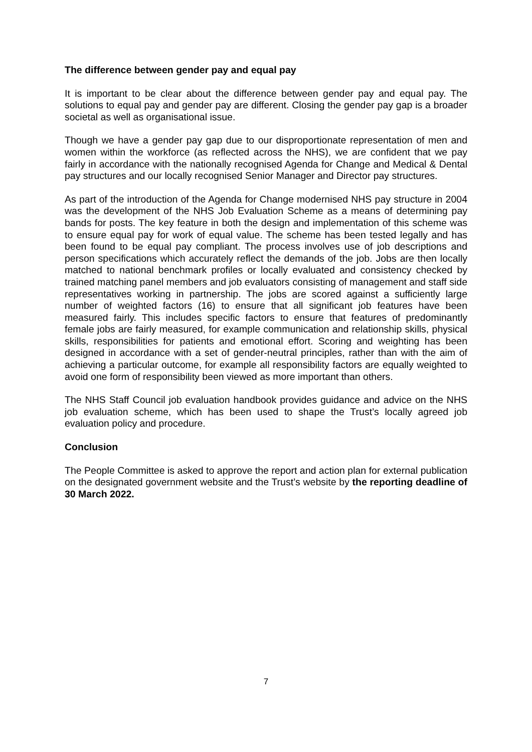The difference between gender pay and equal pay
It is important to be clear about the difference between gender pay and equal pay. The solutions to equal pay and gender pay are different. Closing the gender pay gap is a broader societal as well as organisational issue.
Though we have a gender pay gap due to our disproportionate representation of men and women within the workforce (as reflected across the NHS), we are confident that we pay fairly in accordance with the nationally recognised Agenda for Change and Medical & Dental pay structures and our locally recognised Senior Manager and Director pay structures.
As part of the introduction of the Agenda for Change modernised NHS pay structure in 2004 was the development of the NHS Job Evaluation Scheme as a means of determining pay bands for posts. The key feature in both the design and implementation of this scheme was to ensure equal pay for work of equal value. The scheme has been tested legally and has been found to be equal pay compliant. The process involves use of job descriptions and person specifications which accurately reflect the demands of the job. Jobs are then locally matched to national benchmark profiles or locally evaluated and consistency checked by trained matching panel members and job evaluators consisting of management and staff side representatives working in partnership. The jobs are scored against a sufficiently large number of weighted factors (16) to ensure that all significant job features have been measured fairly. This includes specific factors to ensure that features of predominantly female jobs are fairly measured, for example communication and relationship skills, physical skills, responsibilities for patients and emotional effort. Scoring and weighting has been designed in accordance with a set of gender-neutral principles, rather than with the aim of achieving a particular outcome, for example all responsibility factors are equally weighted to avoid one form of responsibility been viewed as more important than others.
The NHS Staff Council job evaluation handbook provides guidance and advice on the NHS job evaluation scheme, which has been used to shape the Trust’s locally agreed job evaluation policy and procedure.
Conclusion
The People Committee is asked to approve the report and action plan for external publication on the designated government website and the Trust’s website by the reporting deadline of 30 March 2022.
7